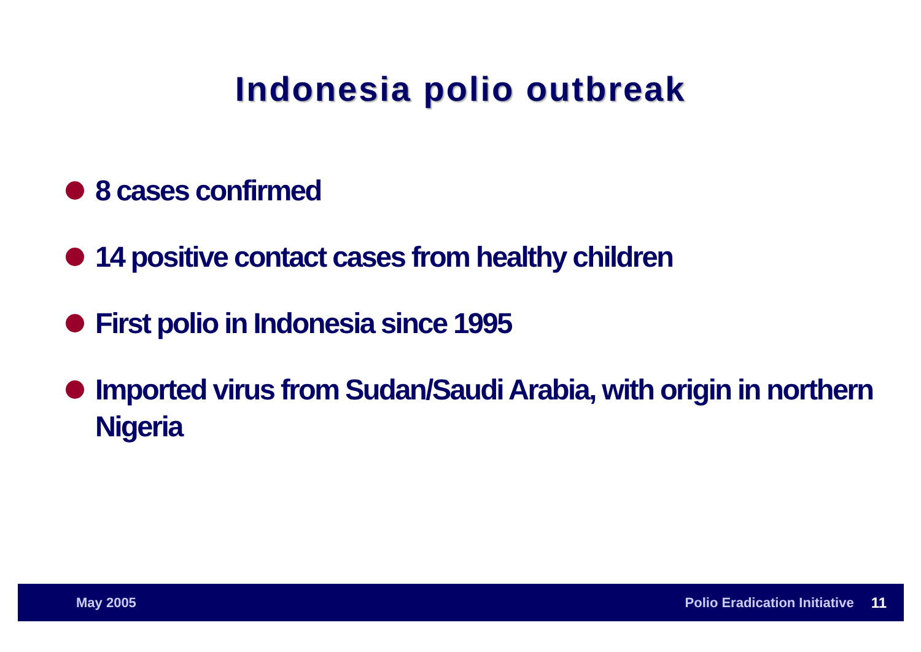Indonesia polio outbreak
8 cases confirmed
14 positive contact cases from healthy children
First polio in Indonesia since 1995
Imported virus from Sudan/Saudi Arabia, with origin in northern Nigeria
May 2005 Polio Eradication Initiative 11